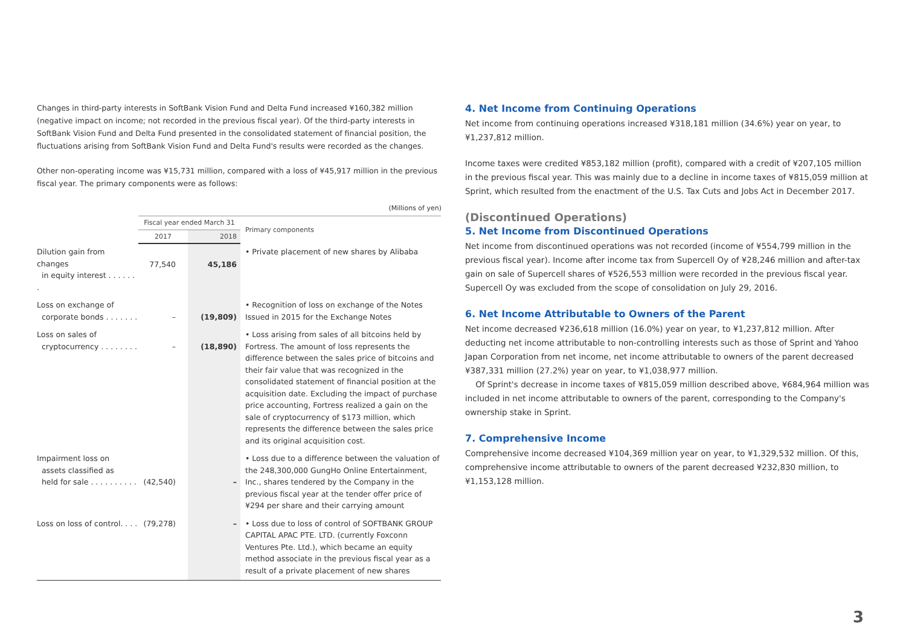Changes in third-party interests in SoftBank Vision Fund and Delta Fund increased ¥160,382 million (negative impact on income; not recorded in the previous fiscal year). Of the third-party interests in SoftBank Vision Fund and Delta Fund presented in the consolidated statement of financial position, the fluctuations arising from SoftBank Vision Fund and Delta Fund's results were recorded as the changes.
Other non-operating income was ¥15,731 million, compared with a loss of ¥45,917 million in the previous fiscal year. The primary components were as follows:
(Millions of yen)
| | Fiscal year ended March 31 | | Primary components |
| --- | --- | --- | --- |
| | 2017 | 2018 | |
| Dilution gain from changes in equity interest . . . . . . . | 77,540 | 45,186 | • Private placement of new shares by Alibaba |
| Loss on exchange of corporate bonds . . . . . . . | – | (19,809) | • Recognition of loss on exchange of the Notes Issued in 2015 for the Exchange Notes |
| Loss on sales of cryptocurrency . . . . . . . . | – | (18,890) | • Loss arising from sales of all bitcoins held by Fortress. The amount of loss represents the difference between the sales price of bitcoins and their fair value that was recognized in the consolidated statement of financial position at the acquisition date. Excluding the impact of purchase price accounting, Fortress realized a gain on the sale of cryptocurrency of $173 million, which represents the difference between the sales price and its original acquisition cost. |
| Impairment loss on assets classified as held for sale . . . . . . . . . . | (42,540) | – | • Loss due to a difference between the valuation of the 248,300,000 GungHo Online Entertainment, Inc., shares tendered by the Company in the previous fiscal year at the tender offer price of ¥294 per share and their carrying amount |
| Loss on loss of control. . . . | (79,278) | – | • Loss due to loss of control of SOFTBANK GROUP CAPITAL APAC PTE. LTD. (currently Foxconn Ventures Pte. Ltd.), which became an equity method associate in the previous fiscal year as a result of a private placement of new shares |
4. Net Income from Continuing Operations
Net income from continuing operations increased ¥318,181 million (34.6%) year on year, to ¥1,237,812 million.
Income taxes were credited ¥853,182 million (profit), compared with a credit of ¥207,105 million in the previous fiscal year. This was mainly due to a decline in income taxes of ¥815,059 million at Sprint, which resulted from the enactment of the U.S. Tax Cuts and Jobs Act in December 2017.
(Discontinued Operations)
5. Net Income from Discontinued Operations
Net income from discontinued operations was not recorded (income of ¥554,799 million in the previous fiscal year). Income after income tax from Supercell Oy of ¥28,246 million and after-tax gain on sale of Supercell shares of ¥526,553 million were recorded in the previous fiscal year. Supercell Oy was excluded from the scope of consolidation on July 29, 2016.
6. Net Income Attributable to Owners of the Parent
Net income decreased ¥236,618 million (16.0%) year on year, to ¥1,237,812 million. After deducting net income attributable to non-controlling interests such as those of Sprint and Yahoo Japan Corporation from net income, net income attributable to owners of the parent decreased ¥387,331 million (27.2%) year on year, to ¥1,038,977 million.
Of Sprint's decrease in income taxes of ¥815,059 million described above, ¥684,964 million was included in net income attributable to owners of the parent, corresponding to the Company's ownership stake in Sprint.
7. Comprehensive Income
Comprehensive income decreased ¥104,369 million year on year, to ¥1,329,532 million. Of this, comprehensive income attributable to owners of the parent decreased ¥232,830 million, to ¥1,153,128 million.
3